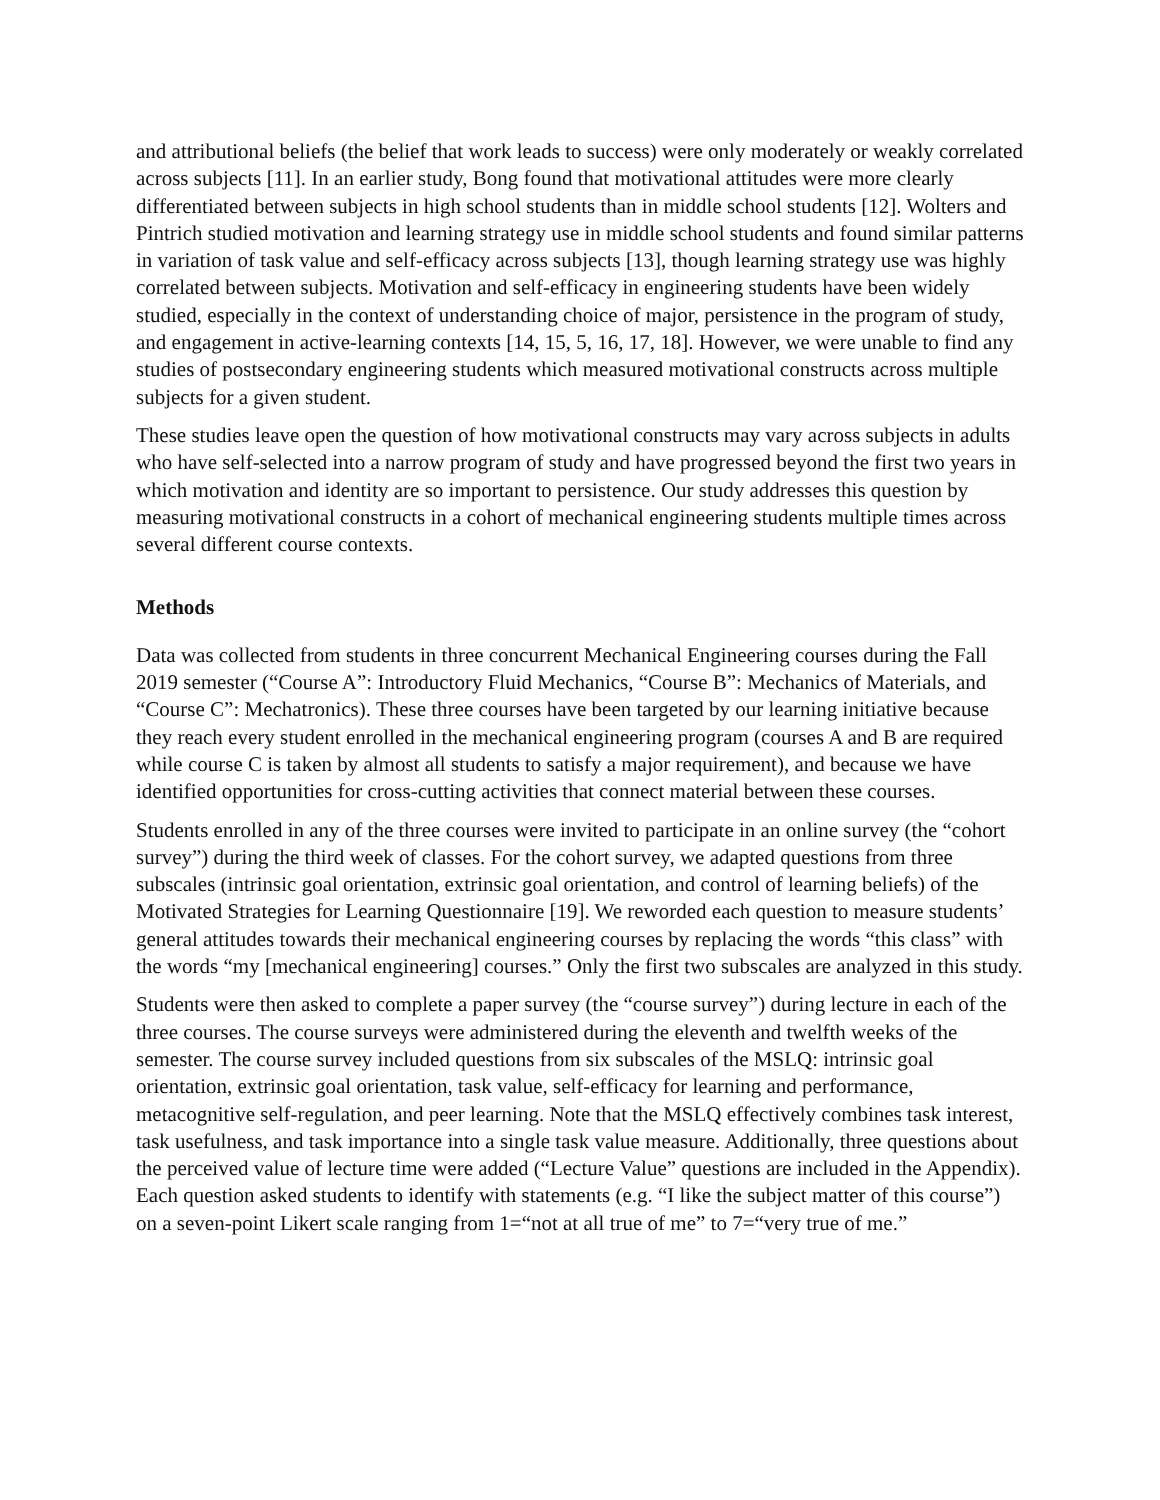and attributional beliefs (the belief that work leads to success) were only moderately or weakly correlated across subjects [11]. In an earlier study, Bong found that motivational attitudes were more clearly differentiated between subjects in high school students than in middle school students [12]. Wolters and Pintrich studied motivation and learning strategy use in middle school students and found similar patterns in variation of task value and self-efficacy across subjects [13], though learning strategy use was highly correlated between subjects. Motivation and self-efficacy in engineering students have been widely studied, especially in the context of understanding choice of major, persistence in the program of study, and engagement in active-learning contexts [14, 15, 5, 16, 17, 18]. However, we were unable to find any studies of postsecondary engineering students which measured motivational constructs across multiple subjects for a given student.
These studies leave open the question of how motivational constructs may vary across subjects in adults who have self-selected into a narrow program of study and have progressed beyond the first two years in which motivation and identity are so important to persistence. Our study addresses this question by measuring motivational constructs in a cohort of mechanical engineering students multiple times across several different course contexts.
Methods
Data was collected from students in three concurrent Mechanical Engineering courses during the Fall 2019 semester (“Course A”: Introductory Fluid Mechanics, “Course B”: Mechanics of Materials, and “Course C”: Mechatronics). These three courses have been targeted by our learning initiative because they reach every student enrolled in the mechanical engineering program (courses A and B are required while course C is taken by almost all students to satisfy a major requirement), and because we have identified opportunities for cross-cutting activities that connect material between these courses.
Students enrolled in any of the three courses were invited to participate in an online survey (the “cohort survey”) during the third week of classes. For the cohort survey, we adapted questions from three subscales (intrinsic goal orientation, extrinsic goal orientation, and control of learning beliefs) of the Motivated Strategies for Learning Questionnaire [19]. We reworded each question to measure students’ general attitudes towards their mechanical engineering courses by replacing the words “this class” with the words “my [mechanical engineering] courses.” Only the first two subscales are analyzed in this study.
Students were then asked to complete a paper survey (the “course survey”) during lecture in each of the three courses. The course surveys were administered during the eleventh and twelfth weeks of the semester. The course survey included questions from six subscales of the MSLQ: intrinsic goal orientation, extrinsic goal orientation, task value, self-efficacy for learning and performance, metacognitive self-regulation, and peer learning. Note that the MSLQ effectively combines task interest, task usefulness, and task importance into a single task value measure. Additionally, three questions about the perceived value of lecture time were added (“Lecture Value” questions are included in the Appendix). Each question asked students to identify with statements (e.g. “I like the subject matter of this course”) on a seven-point Likert scale ranging from 1=“not at all true of me” to 7=“very true of me.”